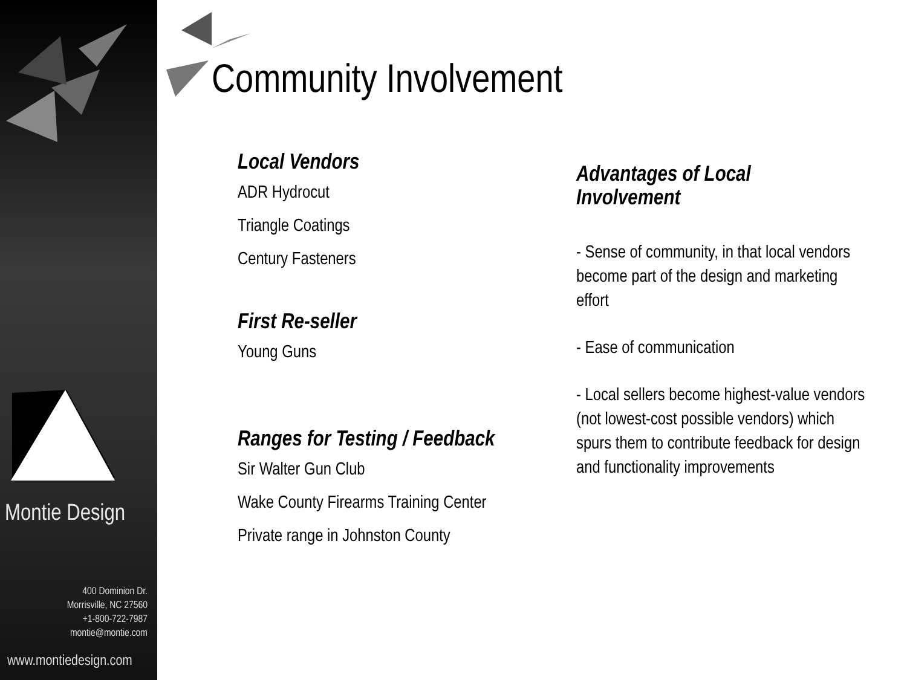Montie Design
400 Dominion Dr.
Morrisville, NC 27560
+1-800-722-7987
montie@montie.com
www.montiedesign.com
Community Involvement
Local Vendors
ADR Hydrocut
Triangle Coatings
Century Fasteners
First Re-seller
Young Guns
Ranges for Testing / Feedback
Sir Walter Gun Club
Wake County Firearms Training Center
Private range in Johnston County
Advantages of Local
Involvement
- Sense of community, in that local vendors become part of the design and marketing effort
- Ease of communication
- Local sellers become highest-value vendors (not lowest-cost possible vendors) which spurs them to contribute feedback for design and functionality improvements